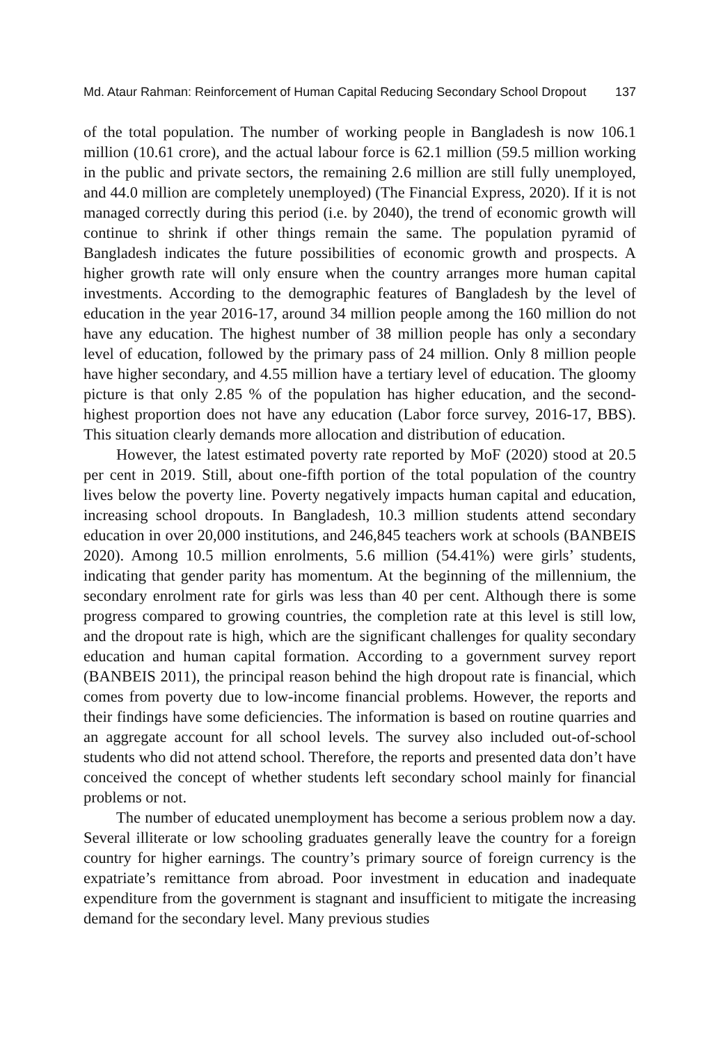Md. Ataur Rahman: Reinforcement of Human Capital Reducing Secondary School Dropout 137
of the total population. The number of working people in Bangladesh is now 106.1 million (10.61 crore), and the actual labour force is 62.1 million (59.5 million working in the public and private sectors, the remaining 2.6 million are still fully unemployed, and 44.0 million are completely unemployed) (The Financial Express, 2020). If it is not managed correctly during this period (i.e. by 2040), the trend of economic growth will continue to shrink if other things remain the same. The population pyramid of Bangladesh indicates the future possibilities of economic growth and prospects. A higher growth rate will only ensure when the country arranges more human capital investments. According to the demographic features of Bangladesh by the level of education in the year 2016-17, around 34 million people among the 160 million do not have any education. The highest number of 38 million people has only a secondary level of education, followed by the primary pass of 24 million. Only 8 million people have higher secondary, and 4.55 million have a tertiary level of education. The gloomy picture is that only 2.85 % of the population has higher education, and the second-highest proportion does not have any education (Labor force survey, 2016-17, BBS). This situation clearly demands more allocation and distribution of education.
However, the latest estimated poverty rate reported by MoF (2020) stood at 20.5 per cent in 2019. Still, about one-fifth portion of the total population of the country lives below the poverty line. Poverty negatively impacts human capital and education, increasing school dropouts. In Bangladesh, 10.3 million students attend secondary education in over 20,000 institutions, and 246,845 teachers work at schools (BANBEIS 2020). Among 10.5 million enrolments, 5.6 million (54.41%) were girls’ students, indicating that gender parity has momentum. At the beginning of the millennium, the secondary enrolment rate for girls was less than 40 per cent. Although there is some progress compared to growing countries, the completion rate at this level is still low, and the dropout rate is high, which are the significant challenges for quality secondary education and human capital formation. According to a government survey report (BANBEIS 2011), the principal reason behind the high dropout rate is financial, which comes from poverty due to low-income financial problems. However, the reports and their findings have some deficiencies. The information is based on routine quarries and an aggregate account for all school levels. The survey also included out-of-school students who did not attend school. Therefore, the reports and presented data don’t have conceived the concept of whether students left secondary school mainly for financial problems or not.
The number of educated unemployment has become a serious problem now a day. Several illiterate or low schooling graduates generally leave the country for a foreign country for higher earnings. The country’s primary source of foreign currency is the expatriate’s remittance from abroad. Poor investment in education and inadequate expenditure from the government is stagnant and insufficient to mitigate the increasing demand for the secondary level. Many previous studies